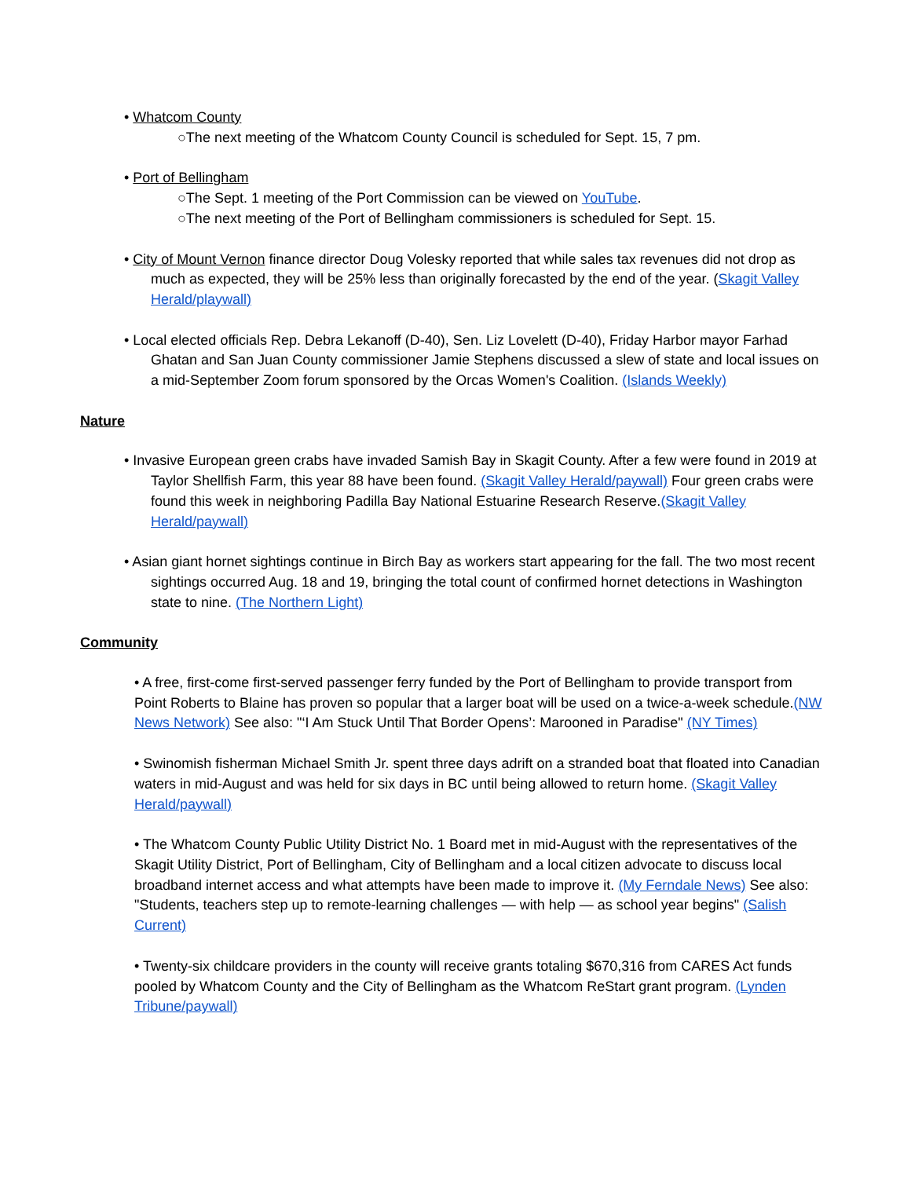• Whatcom County
○The next meeting of the Whatcom County Council is scheduled for Sept. 15, 7 pm.
• Port of Bellingham
○The Sept. 1 meeting of the Port Commission can be viewed on YouTube.
○The next meeting of the Port of Bellingham commissioners is scheduled for Sept. 15.
• City of Mount Vernon finance director Doug Volesky reported that while sales tax revenues did not drop as much as expected, they will be 25% less than originally forecasted by the end of the year. (Skagit Valley Herald/playwall)
• Local elected officials Rep. Debra Lekanoff (D-40), Sen. Liz Lovelett (D-40), Friday Harbor mayor Farhad Ghatan and San Juan County commissioner Jamie Stephens discussed a slew of state and local issues on a mid-September Zoom forum sponsored by the Orcas Women's Coalition. (Islands Weekly)
Nature
• Invasive European green crabs have invaded Samish Bay in Skagit County. After a few were found in 2019 at Taylor Shellfish Farm, this year 88 have been found. (Skagit Valley Herald/paywall) Four green crabs were found this week in neighboring Padilla Bay National Estuarine Research Reserve.(Skagit Valley Herald/paywall)
• Asian giant hornet sightings continue in Birch Bay as workers start appearing for the fall. The two most recent sightings occurred Aug. 18 and 19, bringing the total count of confirmed hornet detections in Washington state to nine. (The Northern Light)
Community
• A free, first-come first-served passenger ferry funded by the Port of Bellingham to provide transport from Point Roberts to Blaine has proven so popular that a larger boat will be used on a twice-a-week schedule.(NW News Network) See also: "‘I Am Stuck Until That Border Opens’: Marooned in Paradise" (NY Times)
• Swinomish fisherman Michael Smith Jr. spent three days adrift on a stranded boat that floated into Canadian waters in mid-August and was held for six days in BC until being allowed to return home. (Skagit Valley Herald/paywall)
• The Whatcom County Public Utility District No. 1 Board met in mid-August with the representatives of the Skagit Utility District, Port of Bellingham, City of Bellingham and a local citizen advocate to discuss local broadband internet access and what attempts have been made to improve it. (My Ferndale News) See also: "Students, teachers step up to remote-learning challenges — with help — as school year begins" (Salish Current)
• Twenty-six childcare providers in the county will receive grants totaling $670,316 from CARES Act funds pooled by Whatcom County and the City of Bellingham as the Whatcom ReStart grant program. (Lynden Tribune/paywall)